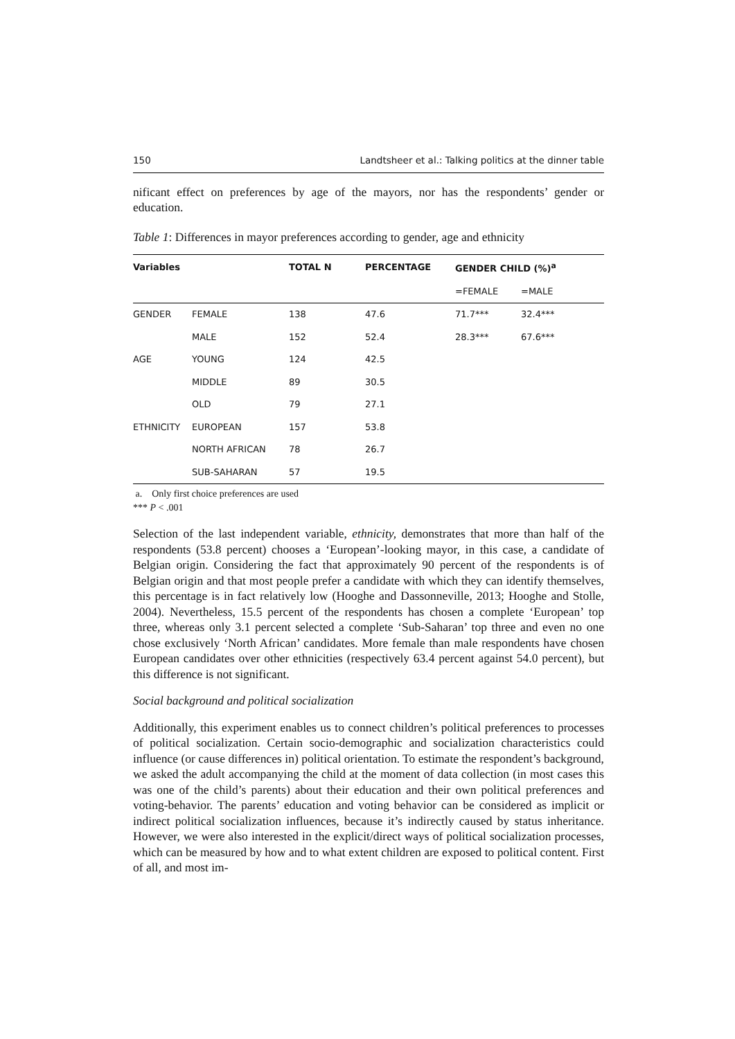150 Landtsheer et al.: Talking politics at the dinner table
nificant effect on preferences by age of the mayors, nor has the respondents’ gender or education.
Table 1: Differences in mayor preferences according to gender, age and ethnicity
| Variables | | TOTAL N | PERCENTAGE | GENDER CHILD (%)<sup>a</sup> | |
| --- | --- | --- | --- | --- | --- |
| | | | | =FEMALE | =MALE |
| GENDER | FEMALE | 138 | 47.6 | 71.7*** | 32.4*** |
| | MALE | 152 | 52.4 | 28.3*** | 67.6*** |
| AGE | YOUNG | 124 | 42.5 | | |
| | MIDDLE | 89 | 30.5 | | |
| | OLD | 79 | 27.1 | | |
| ETHNICITY | EUROPEAN | 157 | 53.8 | | |
| | NORTH AFRICAN | 78 | 26.7 | | |
| | SUB-SAHARAN | 57 | 19.5 | | |
a. Only first choice preferences are used
*** P < .001
Selection of the last independent variable, ethnicity, demonstrates that more than half of the respondents (53.8 percent) chooses a ‘European’-looking mayor, in this case, a candidate of Belgian origin. Considering the fact that approximately 90 percent of the respondents is of Belgian origin and that most people prefer a candidate with which they can identify themselves, this percentage is in fact relatively low (Hooghe and Dassonneville, 2013; Hooghe and Stolle, 2004). Nevertheless, 15.5 percent of the respondents has chosen a complete ‘European’ top three, whereas only 3.1 percent selected a complete ‘Sub-Saharan’ top three and even no one chose exclusively ‘North African’ candidates. More female than male respondents have chosen European candidates over other ethnicities (respectively 63.4 percent against 54.0 percent), but this difference is not significant.
Social background and political socialization
Additionally, this experiment enables us to connect children’s political preferences to processes of political socialization. Certain socio-demographic and socialization characteristics could influence (or cause differences in) political orientation. To estimate the respondent’s background, we asked the adult accompanying the child at the moment of data collection (in most cases this was one of the child’s parents) about their education and their own political preferences and voting-behavior. The parents’ education and voting behavior can be considered as implicit or indirect political socialization influences, because it’s indirectly caused by status inheritance. However, we were also interested in the explicit/direct ways of political socialization processes, which can be measured by how and to what extent children are exposed to political content. First of all, and most im-